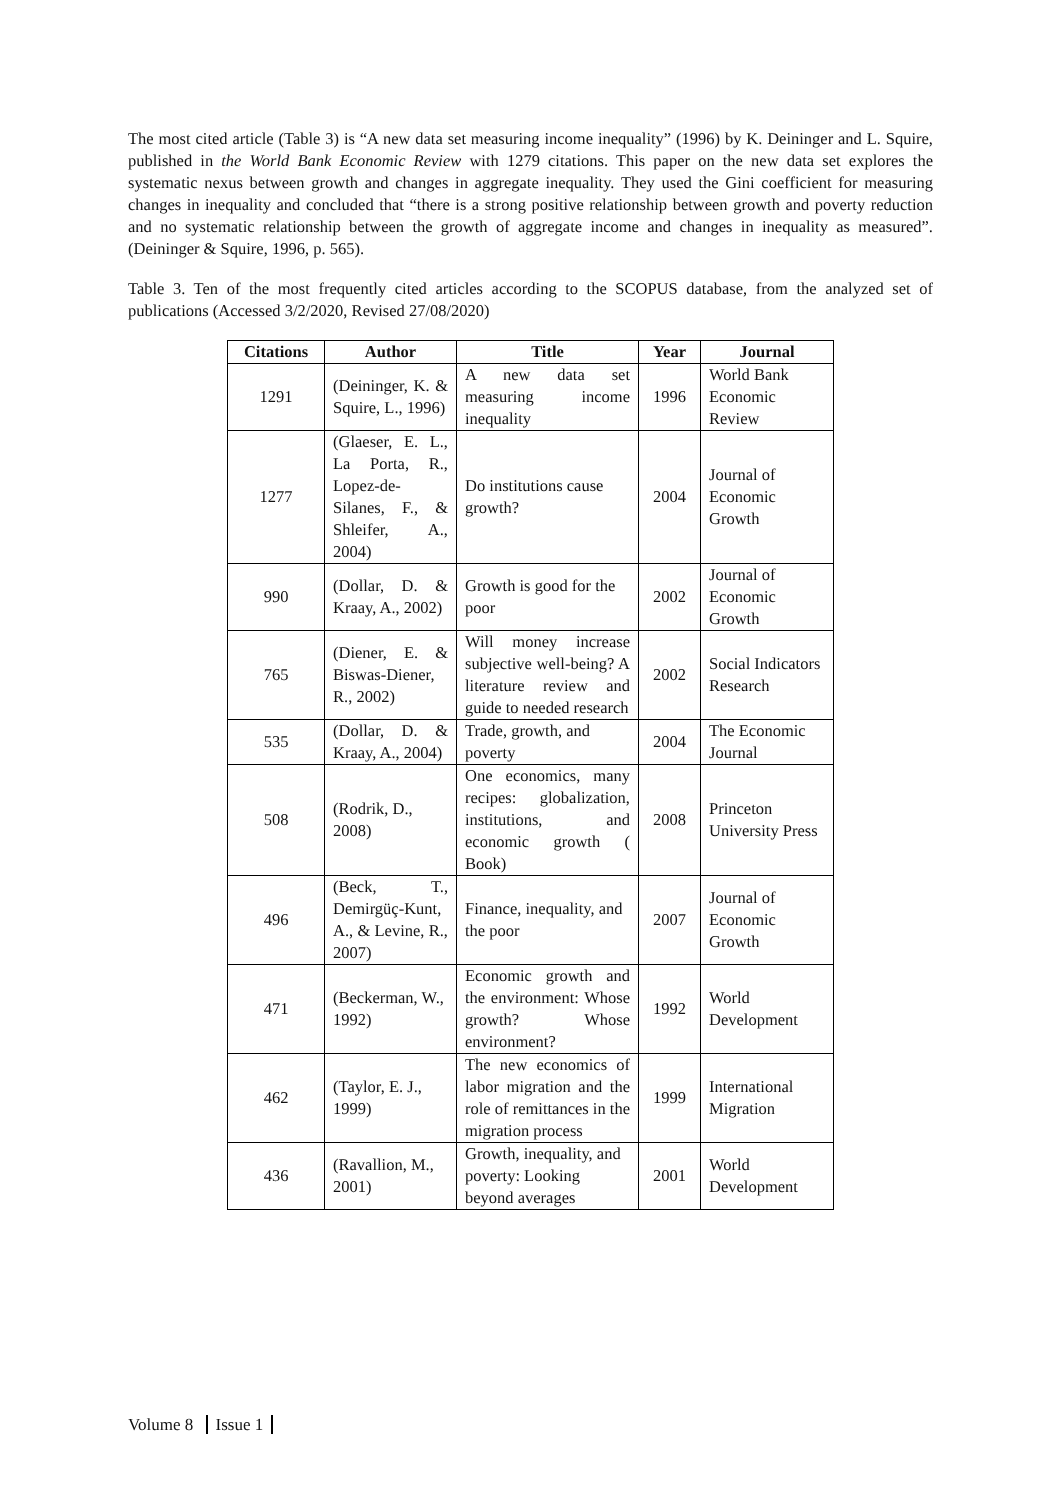The most cited article (Table 3) is “A new data set measuring income inequality” (1996) by K. Deininger and L. Squire, published in the World Bank Economic Review with 1279 citations. This paper on the new data set explores the systematic nexus between growth and changes in aggregate inequality. They used the Gini coefficient for measuring changes in inequality and concluded that “there is a strong positive relationship between growth and poverty reduction and no systematic relationship between the growth of aggregate income and changes in inequality as measured”. (Deininger & Squire, 1996, p. 565).
Table 3. Ten of the most frequently cited articles according to the SCOPUS database, from the analyzed set of publications (Accessed 3/2/2020, Revised 27/08/2020)
| Citations | Author | Title | Year | Journal |
| --- | --- | --- | --- | --- |
| 1291 | (Deininger, K. & Squire, L., 1996) | A new data set measuring income inequality | 1996 | World Bank Economic Review |
| 1277 | (Glaeser, E. L., La Porta, R., Lopez-de-Silanes, F., & Shleifer, A., 2004) | Do institutions cause growth? | 2004 | Journal of Economic Growth |
| 990 | (Dollar, D. & Kraay, A., 2002) | Growth is good for the poor | 2002 | Journal of Economic Growth |
| 765 | (Diener, E. & Biswas-Diener, R., 2002) | Will money increase subjective well-being? A literature review and guide to needed research | 2002 | Social Indicators Research |
| 535 | (Dollar, D. & Kraay, A., 2004) | Trade, growth, and poverty | 2004 | The Economic Journal |
| 508 | (Rodrik, D., 2008) | One economics, many recipes: globalization, institutions, and economic growth ( Book) | 2008 | Princeton University Press |
| 496 | (Beck, T., Demirgüç-Kunt, A., & Levine, R., 2007) | Finance, inequality, and the poor | 2007 | Journal of Economic Growth |
| 471 | (Beckerman, W., 1992) | Economic growth and the environment: Whose growth? Whose environment? | 1992 | World Development |
| 462 | (Taylor, E. J., 1999) | The new economics of labor migration and the role of remittances in the migration process | 1999 | International Migration |
| 436 | (Ravallion, M., 2001) | Growth, inequality, and poverty: Looking beyond averages | 2001 | World Development |
Volume 8 Issue 1